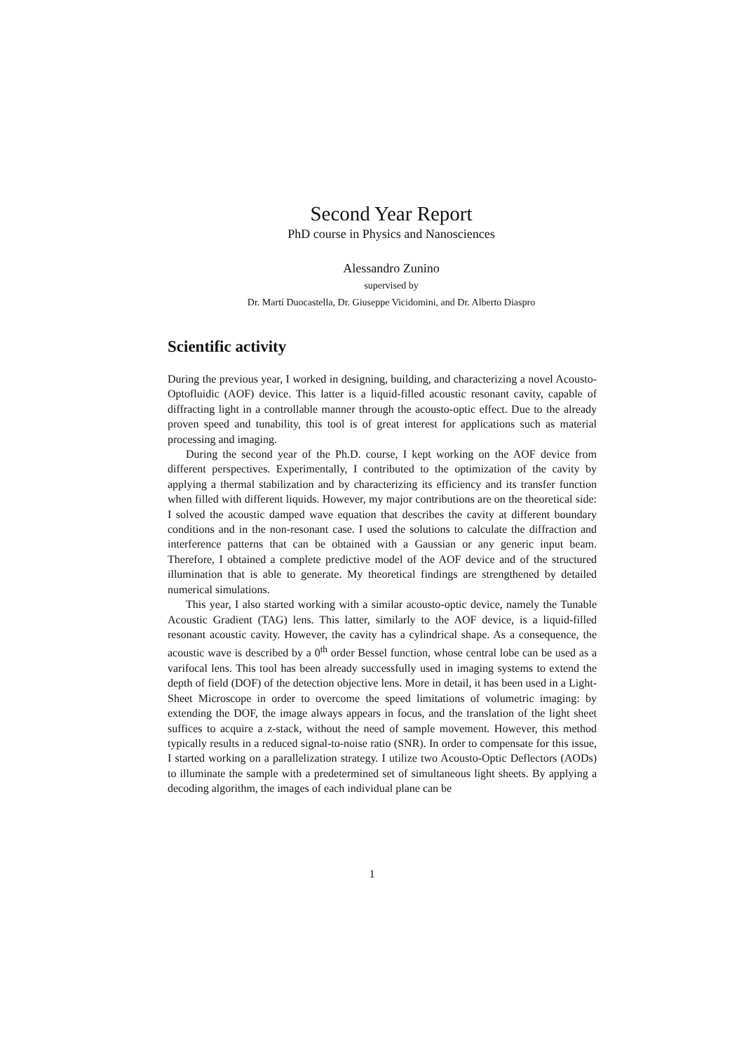Second Year Report
PhD course in Physics and Nanosciences
Alessandro Zunino
supervised by
Dr. Martí Duocastella, Dr. Giuseppe Vicidomini, and Dr. Alberto Diaspro
Scientific activity
During the previous year, I worked in designing, building, and characterizing a novel Acousto-Optofluidic (AOF) device. This latter is a liquid-filled acoustic resonant cavity, capable of diffracting light in a controllable manner through the acousto-optic effect. Due to the already proven speed and tunability, this tool is of great interest for applications such as material processing and imaging.
During the second year of the Ph.D. course, I kept working on the AOF device from different perspectives. Experimentally, I contributed to the optimization of the cavity by applying a thermal stabilization and by characterizing its efficiency and its transfer function when filled with different liquids. However, my major contributions are on the theoretical side: I solved the acoustic damped wave equation that describes the cavity at different boundary conditions and in the non-resonant case. I used the solutions to calculate the diffraction and interference patterns that can be obtained with a Gaussian or any generic input beam. Therefore, I obtained a complete predictive model of the AOF device and of the structured illumination that is able to generate. My theoretical findings are strengthened by detailed numerical simulations.
This year, I also started working with a similar acousto-optic device, namely the Tunable Acoustic Gradient (TAG) lens. This latter, similarly to the AOF device, is a liquid-filled resonant acoustic cavity. However, the cavity has a cylindrical shape. As a consequence, the acoustic wave is described by a 0<sup>th</sup> order Bessel function, whose central lobe can be used as a varifocal lens. This tool has been already successfully used in imaging systems to extend the depth of field (DOF) of the detection objective lens. More in detail, it has been used in a Light-Sheet Microscope in order to overcome the speed limitations of volumetric imaging: by extending the DOF, the image always appears in focus, and the translation of the light sheet suffices to acquire a z-stack, without the need of sample movement. However, this method typically results in a reduced signal-to-noise ratio (SNR). In order to compensate for this issue, I started working on a parallelization strategy. I utilize two Acousto-Optic Deflectors (AODs) to illuminate the sample with a predetermined set of simultaneous light sheets. By applying a decoding algorithm, the images of each individual plane can be
1